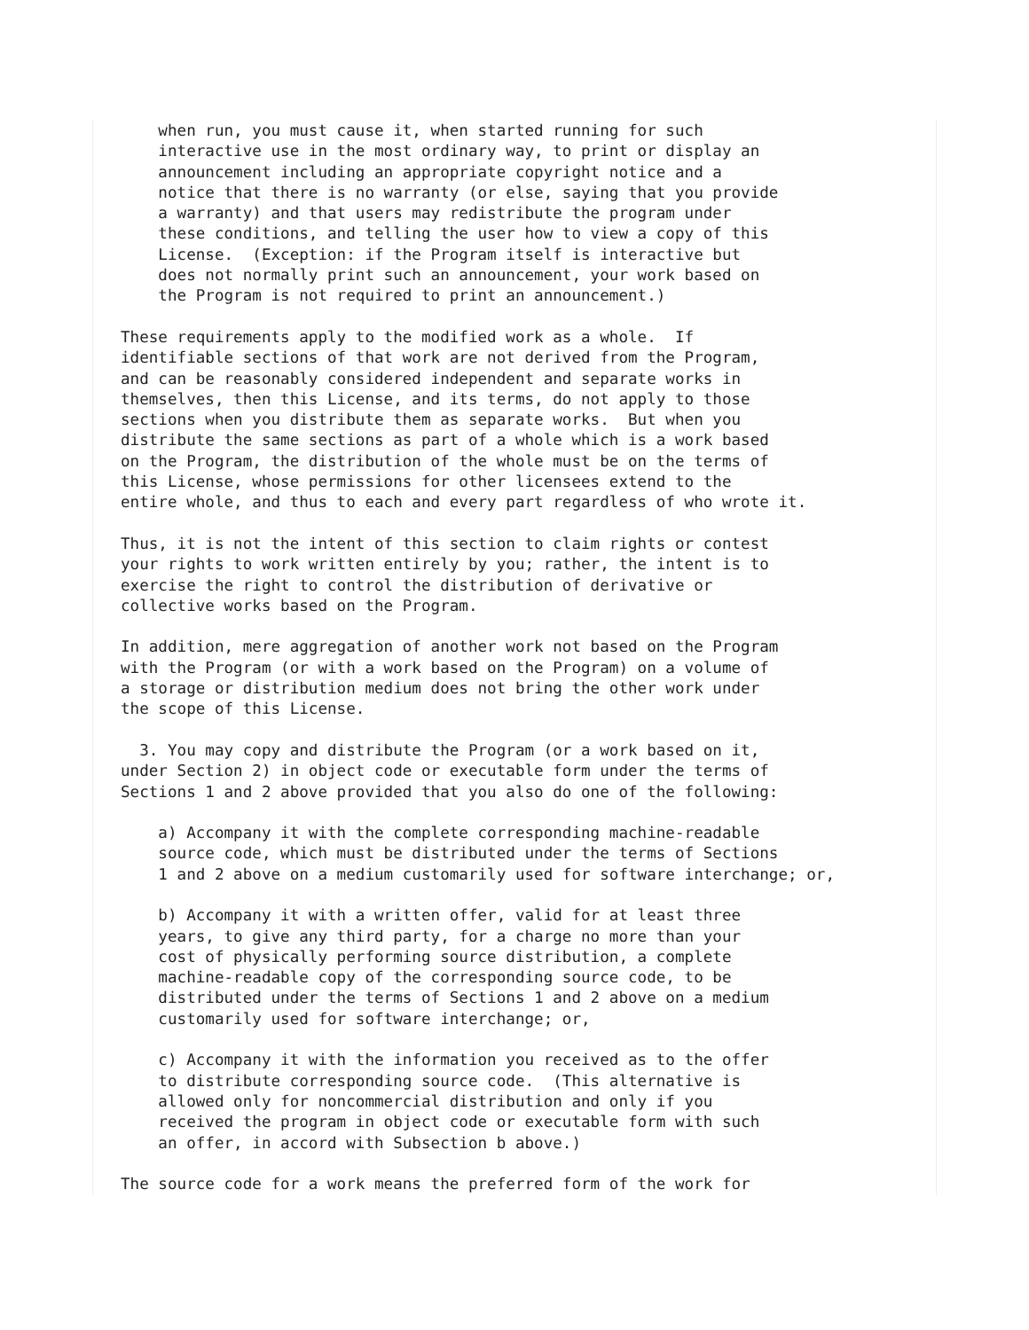when run, you must cause it, when started running for such
    interactive use in the most ordinary way, to print or display an
    announcement including an appropriate copyright notice and a
    notice that there is no warranty (or else, saying that you provide
    a warranty) and that users may redistribute the program under
    these conditions, and telling the user how to view a copy of this
    License.  (Exception: if the Program itself is interactive but
    does not normally print such an announcement, your work based on
    the Program is not required to print an announcement.)

These requirements apply to the modified work as a whole.  If
identifiable sections of that work are not derived from the Program,
and can be reasonably considered independent and separate works in
themselves, then this License, and its terms, do not apply to those
sections when you distribute them as separate works.  But when you
distribute the same sections as part of a whole which is a work based
on the Program, the distribution of the whole must be on the terms of
this License, whose permissions for other licensees extend to the
entire whole, and thus to each and every part regardless of who wrote it.

Thus, it is not the intent of this section to claim rights or contest
your rights to work written entirely by you; rather, the intent is to
exercise the right to control the distribution of derivative or
collective works based on the Program.

In addition, mere aggregation of another work not based on the Program
with the Program (or with a work based on the Program) on a volume of
a storage or distribution medium does not bring the other work under
the scope of this License.

  3. You may copy and distribute the Program (or a work based on it,
under Section 2) in object code or executable form under the terms of
Sections 1 and 2 above provided that you also do one of the following:

    a) Accompany it with the complete corresponding machine-readable
    source code, which must be distributed under the terms of Sections
    1 and 2 above on a medium customarily used for software interchange; or,

    b) Accompany it with a written offer, valid for at least three
    years, to give any third party, for a charge no more than your
    cost of physically performing source distribution, a complete
    machine-readable copy of the corresponding source code, to be
    distributed under the terms of Sections 1 and 2 above on a medium
    customarily used for software interchange; or,

    c) Accompany it with the information you received as to the offer
    to distribute corresponding source code.  (This alternative is
    allowed only for noncommercial distribution and only if you
    received the program in object code or executable form with such
    an offer, in accord with Subsection b above.)

The source code for a work means the preferred form of the work for